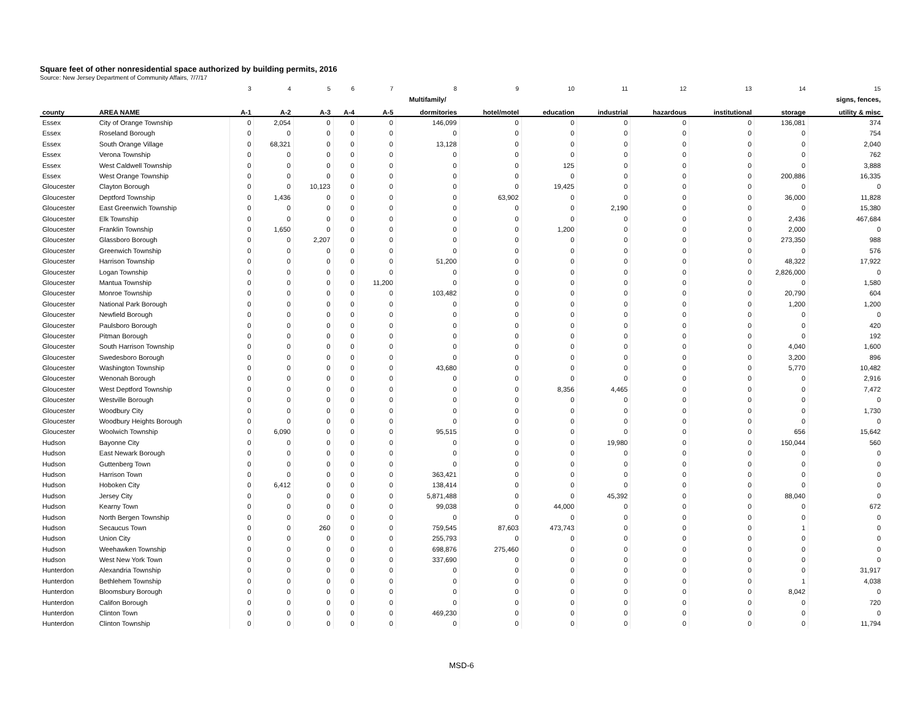Square feet of other nonresidential space authorized by building permits, 2016
Source: New Jersey Department of Community Affairs, 7/7/17
| | | 3 | 4 | 5 | 6 | 7 | 8 | 9 | 10 | 11 | 12 | 13 | 14 | 15 |
| | | | | | | | Multifamily/ | | | | | | | signs, fences, |
| county | AREA NAME | A-1 | A-2 | A-3 | A-4 | A-5 | dormitories | hotel/motel | education | industrial | hazardous | institutional | storage | utility & misc |
| Essex | City of Orange Township | 0 | 2,054 | 0 | 0 | 0 | 146,099 | 0 | 0 | 0 | 0 | 0 | 136,081 | 374 |
| Essex | Roseland Borough | 0 | 0 | 0 | 0 | 0 | 0 | 0 | 0 | 0 | 0 | 0 | 0 | 754 |
| Essex | South Orange Village | 0 | 68,321 | 0 | 0 | 0 | 13,128 | 0 | 0 | 0 | 0 | 0 | 0 | 2,040 |
| Essex | Verona Township | 0 | 0 | 0 | 0 | 0 | 0 | 0 | 0 | 0 | 0 | 0 | 0 | 762 |
| Essex | West Caldwell Township | 0 | 0 | 0 | 0 | 0 | 0 | 0 | 125 | 0 | 0 | 0 | 0 | 3,888 |
| Essex | West Orange Township | 0 | 0 | 0 | 0 | 0 | 0 | 0 | 0 | 0 | 0 | 0 | 200,886 | 16,335 |
| Gloucester | Clayton Borough | 0 | 0 | 10,123 | 0 | 0 | 0 | 0 | 19,425 | 0 | 0 | 0 | 0 | 0 |
| Gloucester | Deptford Township | 0 | 1,436 | 0 | 0 | 0 | 0 | 63,902 | 0 | 0 | 0 | 0 | 36,000 | 11,828 |
| Gloucester | East Greenwich Township | 0 | 0 | 0 | 0 | 0 | 0 | 0 | 0 | 2,190 | 0 | 0 | 0 | 15,380 |
| Gloucester | Elk Township | 0 | 0 | 0 | 0 | 0 | 0 | 0 | 0 | 0 | 0 | 0 | 2,436 | 467,684 |
| Gloucester | Franklin Township | 0 | 1,650 | 0 | 0 | 0 | 0 | 0 | 1,200 | 0 | 0 | 0 | 2,000 | 0 |
| Gloucester | Glassboro Borough | 0 | 0 | 2,207 | 0 | 0 | 0 | 0 | 0 | 0 | 0 | 0 | 273,350 | 988 |
| Gloucester | Greenwich Township | 0 | 0 | 0 | 0 | 0 | 0 | 0 | 0 | 0 | 0 | 0 | 0 | 576 |
| Gloucester | Harrison Township | 0 | 0 | 0 | 0 | 0 | 51,200 | 0 | 0 | 0 | 0 | 0 | 48,322 | 17,922 |
| Gloucester | Logan Township | 0 | 0 | 0 | 0 | 0 | 0 | 0 | 0 | 0 | 0 | 0 | 2,826,000 | 0 |
| Gloucester | Mantua Township | 0 | 0 | 0 | 0 | 11,200 | 0 | 0 | 0 | 0 | 0 | 0 | 0 | 1,580 |
| Gloucester | Monroe Township | 0 | 0 | 0 | 0 | 0 | 103,482 | 0 | 0 | 0 | 0 | 0 | 20,790 | 604 |
| Gloucester | National Park Borough | 0 | 0 | 0 | 0 | 0 | 0 | 0 | 0 | 0 | 0 | 0 | 1,200 | 1,200 |
| Gloucester | Newfield Borough | 0 | 0 | 0 | 0 | 0 | 0 | 0 | 0 | 0 | 0 | 0 | 0 | 0 |
| Gloucester | Paulsboro Borough | 0 | 0 | 0 | 0 | 0 | 0 | 0 | 0 | 0 | 0 | 0 | 0 | 420 |
| Gloucester | Pitman Borough | 0 | 0 | 0 | 0 | 0 | 0 | 0 | 0 | 0 | 0 | 0 | 0 | 192 |
| Gloucester | South Harrison Township | 0 | 0 | 0 | 0 | 0 | 0 | 0 | 0 | 0 | 0 | 0 | 4,040 | 1,600 |
| Gloucester | Swedesboro Borough | 0 | 0 | 0 | 0 | 0 | 0 | 0 | 0 | 0 | 0 | 0 | 3,200 | 896 |
| Gloucester | Washington Township | 0 | 0 | 0 | 0 | 0 | 43,680 | 0 | 0 | 0 | 0 | 0 | 5,770 | 10,482 |
| Gloucester | Wenonah Borough | 0 | 0 | 0 | 0 | 0 | 0 | 0 | 0 | 0 | 0 | 0 | 0 | 2,916 |
| Gloucester | West Deptford Township | 0 | 0 | 0 | 0 | 0 | 0 | 0 | 8,356 | 4,465 | 0 | 0 | 0 | 7,472 |
| Gloucester | Westville Borough | 0 | 0 | 0 | 0 | 0 | 0 | 0 | 0 | 0 | 0 | 0 | 0 | 0 |
| Gloucester | Woodbury City | 0 | 0 | 0 | 0 | 0 | 0 | 0 | 0 | 0 | 0 | 0 | 0 | 1,730 |
| Gloucester | Woodbury Heights Borough | 0 | 0 | 0 | 0 | 0 | 0 | 0 | 0 | 0 | 0 | 0 | 0 | 0 |
| Gloucester | Woolwich Township | 0 | 6,090 | 0 | 0 | 0 | 95,515 | 0 | 0 | 0 | 0 | 0 | 656 | 15,642 |
| Hudson | Bayonne City | 0 | 0 | 0 | 0 | 0 | 0 | 0 | 0 | 19,980 | 0 | 0 | 150,044 | 560 |
| Hudson | East Newark Borough | 0 | 0 | 0 | 0 | 0 | 0 | 0 | 0 | 0 | 0 | 0 | 0 | 0 |
| Hudson | Guttenberg Town | 0 | 0 | 0 | 0 | 0 | 0 | 0 | 0 | 0 | 0 | 0 | 0 | 0 |
| Hudson | Harrison Town | 0 | 0 | 0 | 0 | 0 | 363,421 | 0 | 0 | 0 | 0 | 0 | 0 | 0 |
| Hudson | Hoboken City | 0 | 6,412 | 0 | 0 | 0 | 138,414 | 0 | 0 | 0 | 0 | 0 | 0 | 0 |
| Hudson | Jersey City | 0 | 0 | 0 | 0 | 0 | 5,871,488 | 0 | 0 | 45,392 | 0 | 0 | 88,040 | 0 |
| Hudson | Kearny Town | 0 | 0 | 0 | 0 | 0 | 99,038 | 0 | 44,000 | 0 | 0 | 0 | 0 | 672 |
| Hudson | North Bergen Township | 0 | 0 | 0 | 0 | 0 | 0 | 0 | 0 | 0 | 0 | 0 | 0 | 0 |
| Hudson | Secaucus Town | 0 | 0 | 260 | 0 | 0 | 759,545 | 87,603 | 473,743 | 0 | 0 | 0 | 1 | 0 |
| Hudson | Union City | 0 | 0 | 0 | 0 | 0 | 255,793 | 0 | 0 | 0 | 0 | 0 | 0 | 0 |
| Hudson | Weehawken Township | 0 | 0 | 0 | 0 | 0 | 698,876 | 275,460 | 0 | 0 | 0 | 0 | 0 | 0 |
| Hudson | West New York Town | 0 | 0 | 0 | 0 | 0 | 337,690 | 0 | 0 | 0 | 0 | 0 | 0 | 0 |
| Hunterdon | Alexandria Township | 0 | 0 | 0 | 0 | 0 | 0 | 0 | 0 | 0 | 0 | 0 | 0 | 31,917 |
| Hunterdon | Bethlehem Township | 0 | 0 | 0 | 0 | 0 | 0 | 0 | 0 | 0 | 0 | 0 | 1 | 4,038 |
| Hunterdon | Bloomsbury Borough | 0 | 0 | 0 | 0 | 0 | 0 | 0 | 0 | 0 | 0 | 0 | 8,042 | 0 |
| Hunterdon | Califon Borough | 0 | 0 | 0 | 0 | 0 | 0 | 0 | 0 | 0 | 0 | 0 | 0 | 720 |
| Hunterdon | Clinton Town | 0 | 0 | 0 | 0 | 0 | 469,230 | 0 | 0 | 0 | 0 | 0 | 0 | 0 |
| Hunterdon | Clinton Township | 0 | 0 | 0 | 0 | 0 | 0 | 0 | 0 | 0 | 0 | 0 | 0 | 11,794 |
MSD-6